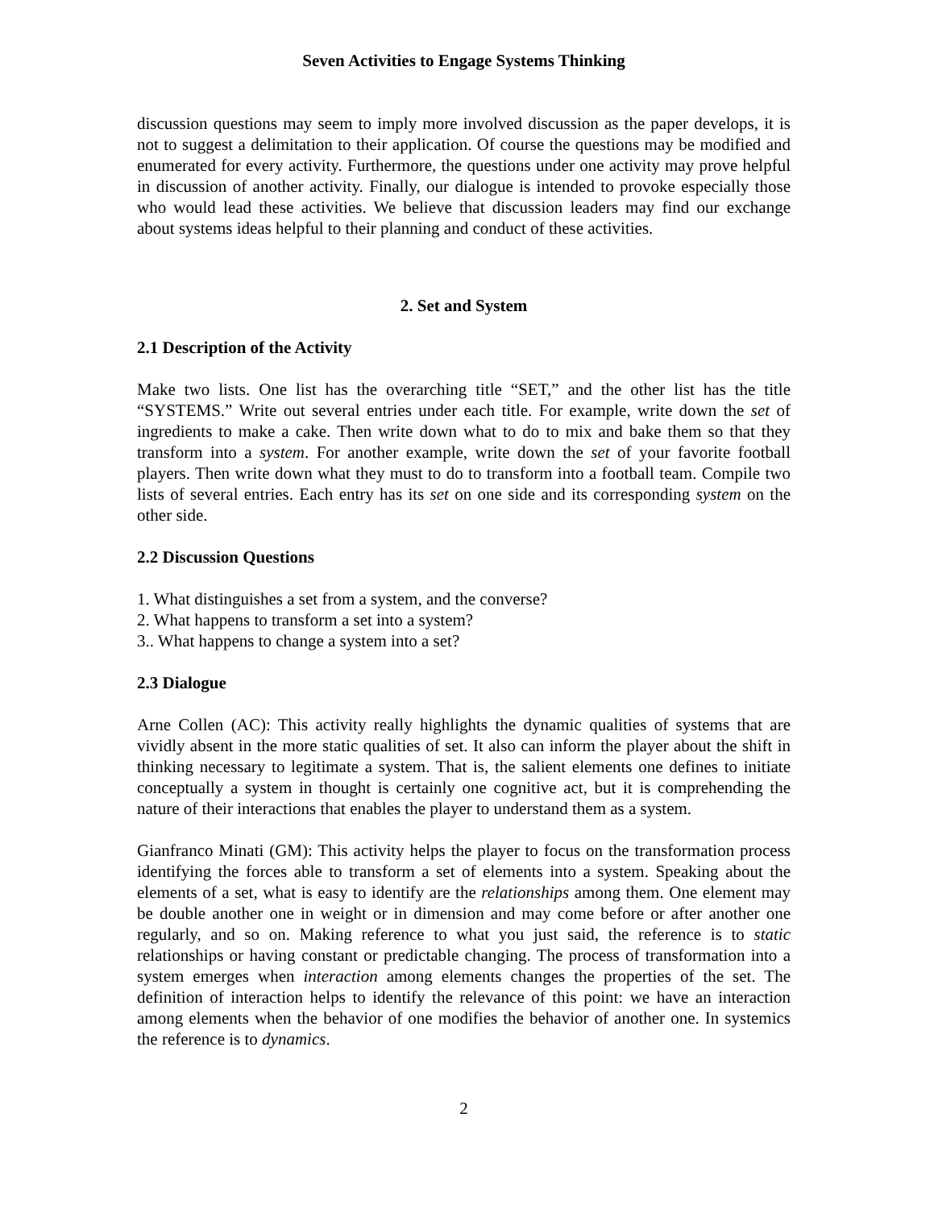Seven Activities to Engage Systems Thinking
discussion questions may seem to imply more involved discussion as the paper develops, it is not to suggest a delimitation to their application. Of course the questions may be modified and enumerated for every activity. Furthermore, the questions under one activity may prove helpful in discussion of another activity. Finally, our dialogue is intended to provoke especially those who would lead these activities. We believe that discussion leaders may find our exchange about systems ideas helpful to their planning and conduct of these activities.
2. Set and System
2.1 Description of the Activity
Make two lists. One list has the overarching title “SET,” and the other list has the title “SYSTEMS.” Write out several entries under each title. For example, write down the set of ingredients to make a cake. Then write down what to do to mix and bake them so that they transform into a system. For another example, write down the set of your favorite football players. Then write down what they must to do to transform into a football team. Compile two lists of several entries. Each entry has its set on one side and its corresponding system on the other side.
2.2 Discussion Questions
1. What distinguishes a set from a system, and the converse?
2. What happens to transform a set into a system?
3.. What happens to change a system into a set?
2.3 Dialogue
Arne Collen (AC): This activity really highlights the dynamic qualities of systems that are vividly absent in the more static qualities of set. It also can inform the player about the shift in thinking necessary to legitimate a system. That is, the salient elements one defines to initiate conceptually a system in thought is certainly one cognitive act, but it is comprehending the nature of their interactions that enables the player to understand them as a system.
Gianfranco Minati (GM): This activity helps the player to focus on the transformation process identifying the forces able to transform a set of elements into a system. Speaking about the elements of a set, what is easy to identify are the relationships among them. One element may be double another one in weight or in dimension and may come before or after another one regularly, and so on. Making reference to what you just said, the reference is to static relationships or having constant or predictable changing. The process of transformation into a system emerges when interaction among elements changes the properties of the set. The definition of interaction helps to identify the relevance of this point: we have an interaction among elements when the behavior of one modifies the behavior of another one. In systemics the reference is to dynamics.
2